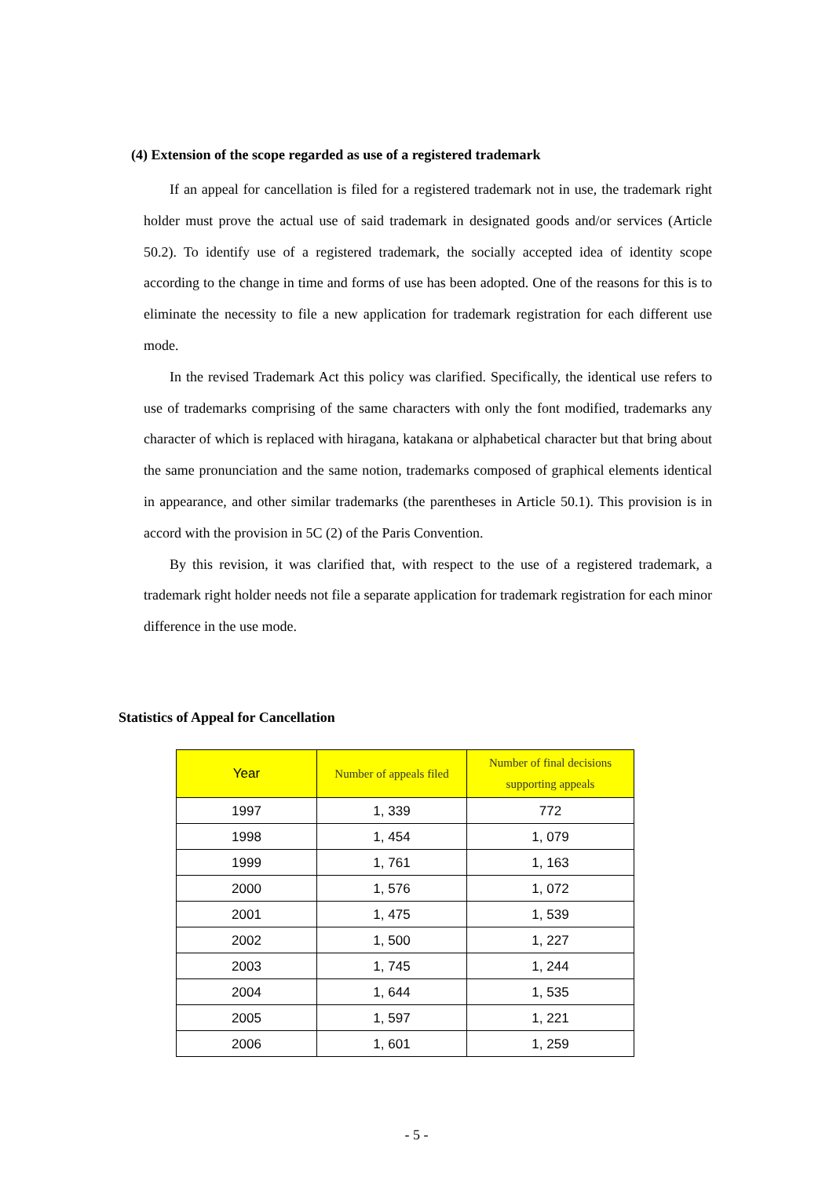(4) Extension of the scope regarded as use of a registered trademark
If an appeal for cancellation is filed for a registered trademark not in use, the trademark right holder must prove the actual use of said trademark in designated goods and/or services (Article 50.2). To identify use of a registered trademark, the socially accepted idea of identity scope according to the change in time and forms of use has been adopted. One of the reasons for this is to eliminate the necessity to file a new application for trademark registration for each different use mode.
In the revised Trademark Act this policy was clarified. Specifically, the identical use refers to use of trademarks comprising of the same characters with only the font modified, trademarks any character of which is replaced with hiragana, katakana or alphabetical character but that bring about the same pronunciation and the same notion, trademarks composed of graphical elements identical in appearance, and other similar trademarks (the parentheses in Article 50.1). This provision is in accord with the provision in 5C (2) of the Paris Convention.
By this revision, it was clarified that, with respect to the use of a registered trademark, a trademark right holder needs not file a separate application for trademark registration for each minor difference in the use mode.
Statistics of Appeal for Cancellation
| Year | Number of appeals filed | Number of final decisions supporting appeals |
| --- | --- | --- |
| 1997 | 1, 339 | 772 |
| 1998 | 1, 454 | 1, 079 |
| 1999 | 1, 761 | 1, 163 |
| 2000 | 1, 576 | 1, 072 |
| 2001 | 1, 475 | 1, 539 |
| 2002 | 1, 500 | 1, 227 |
| 2003 | 1, 745 | 1, 244 |
| 2004 | 1, 644 | 1, 535 |
| 2005 | 1, 597 | 1, 221 |
| 2006 | 1, 601 | 1, 259 |
- 5 -